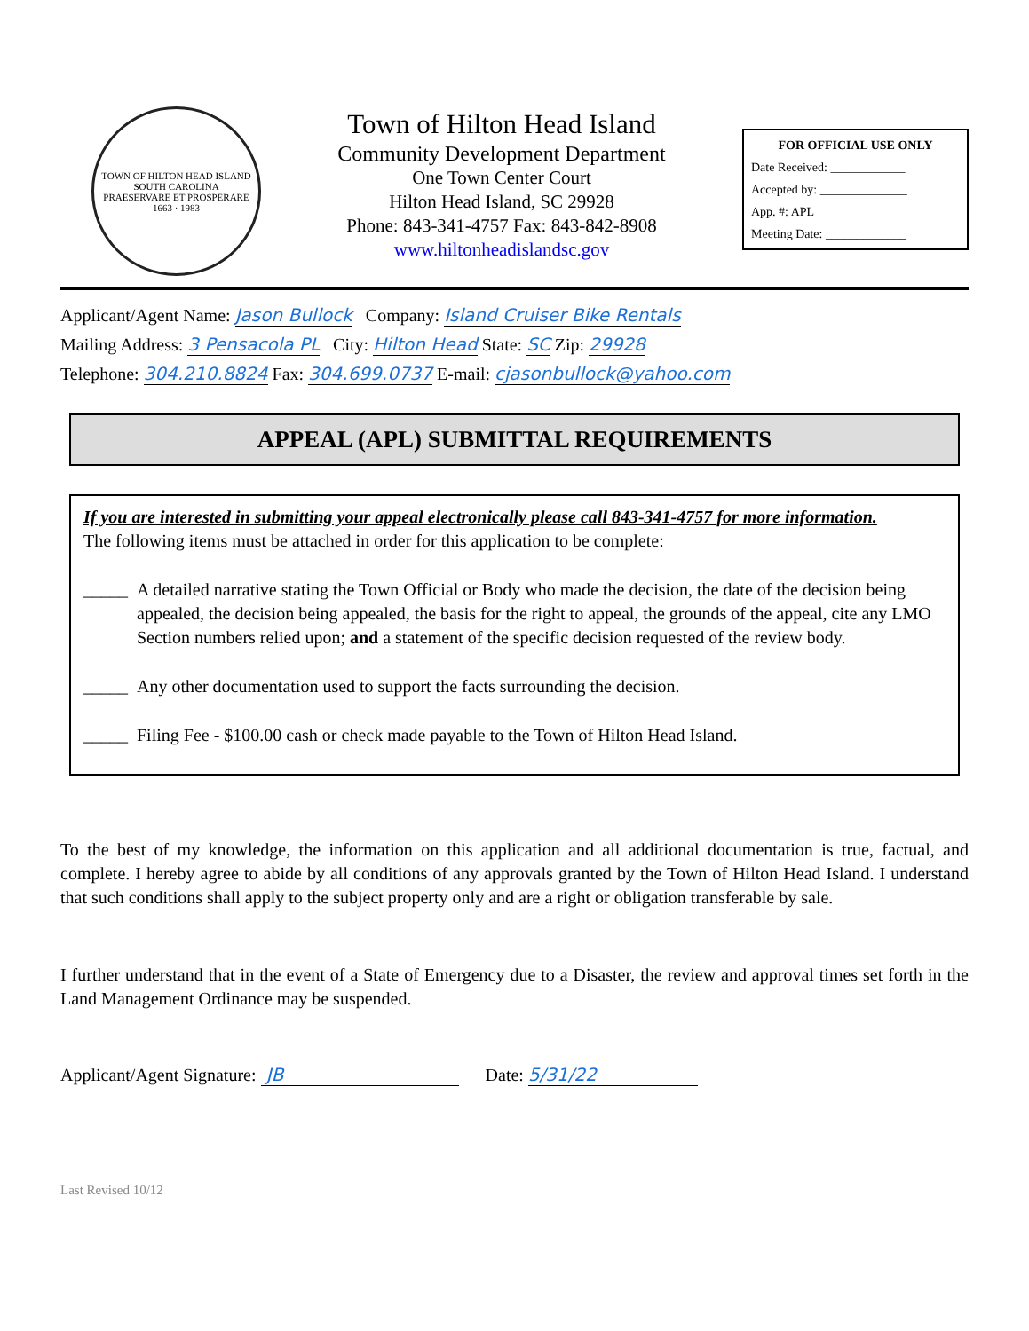TOWN OF HILTON HEAD ISLAND SOUTH CAROLINA
PRAESERVARE ET PROSPERARE
1663 · 1983
Town of Hilton Head Island
Community Development Department
One Town Center Court
Hilton Head Island, SC 29928
Phone: 843-341-4757 Fax: 843-842-8908
www.hiltonheadislandsc.gov
FOR OFFICIAL USE ONLY
Date Received: ____________
Accepted by: ______________
App. #: APL_______________
Meeting Date: _____________
Applicant/Agent Name: Jason Bullock Company: Island Cruiser Bike Rentals
Mailing Address: 3 Pensacola PL City: Hilton Head State: SC Zip: 29928
Telephone: 304.210.8824 Fax: 304.699.0737 E-mail: cjasonbullock@yahoo.com
APPEAL (APL) SUBMITTAL REQUIREMENTS
If you are interested in submitting your appeal electronically please call 843-341-4757 for more information.
The following items must be attached in order for this application to be complete:
_____ A detailed narrative stating the Town Official or Body who made the decision, the date of the decision being appealed, the decision being appealed, the basis for the right to appeal, the grounds of the appeal, cite any LMO Section numbers relied upon; and a statement of the specific decision requested of the review body.
_____ Any other documentation used to support the facts surrounding the decision.
_____ Filing Fee - $100.00 cash or check made payable to the Town of Hilton Head Island.
To the best of my knowledge, the information on this application and all additional documentation is true, factual, and complete. I hereby agree to abide by all conditions of any approvals granted by the Town of Hilton Head Island. I understand that such conditions shall apply to the subject property only and are a right or obligation transferable by sale.
I further understand that in the event of a State of Emergency due to a Disaster, the review and approval times set forth in the Land Management Ordinance may be suspended.
Applicant/Agent Signature: JB Date: 5/31/22
Last Revised 10/12